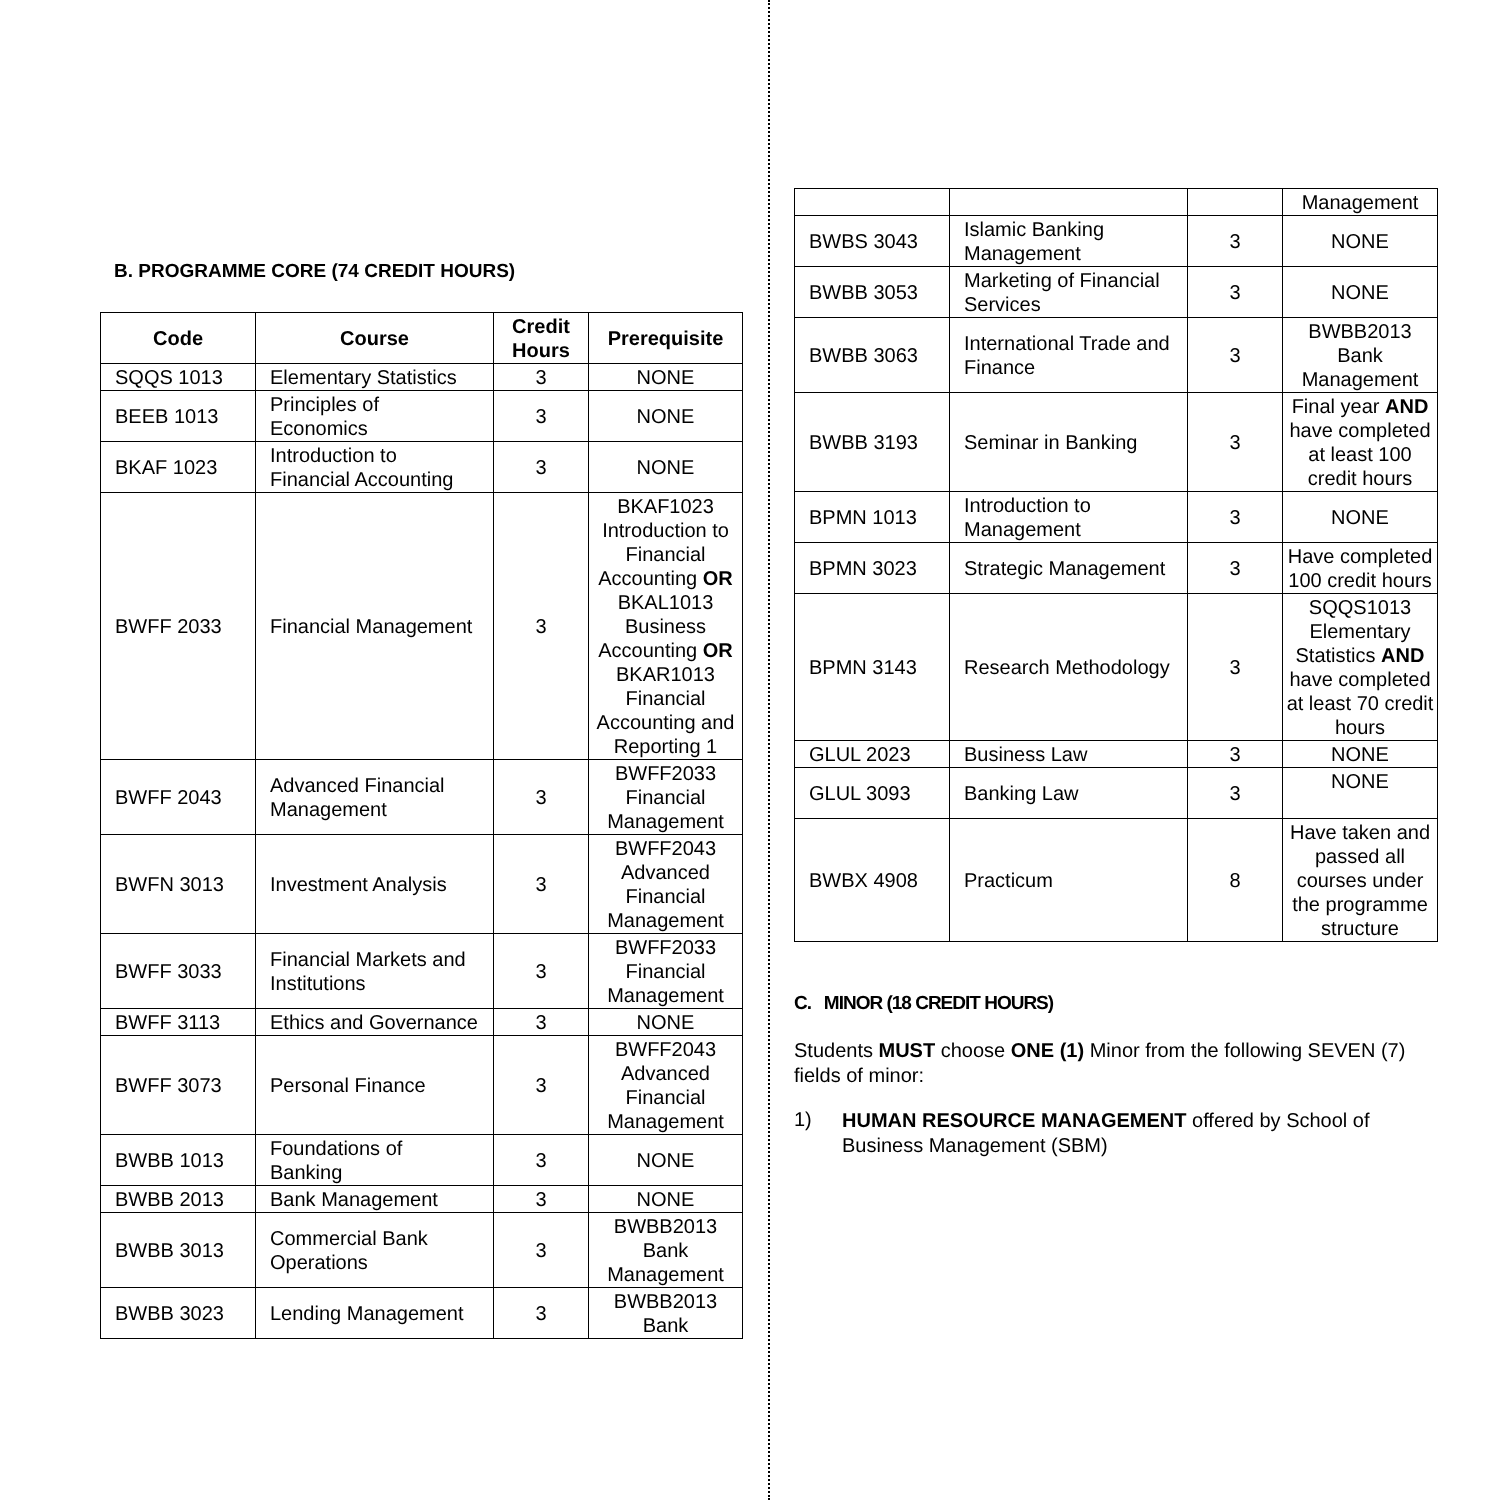B. PROGRAMME CORE (74 CREDIT HOURS)
| Code | Course | Credit Hours | Prerequisite |
| --- | --- | --- | --- |
| SQQS 1013 | Elementary Statistics | 3 | NONE |
| BEEB 1013 | Principles of Economics | 3 | NONE |
| BKAF 1023 | Introduction to Financial Accounting | 3 | NONE |
| BWFF 2033 | Financial Management | 3 | BKAF1023 Introduction to Financial Accounting OR BKAL1013 Business Accounting OR BKAR1013 Financial Accounting and Reporting 1 |
| BWFF 2043 | Advanced Financial Management | 3 | BWFF2033 Financial Management |
| BWFN 3013 | Investment Analysis | 3 | BWFF2043 Advanced Financial Management |
| BWFF 3033 | Financial Markets and Institutions | 3 | BWFF2033 Financial Management |
| BWFF 3113 | Ethics and Governance | 3 | NONE |
| BWFF 3073 | Personal Finance | 3 | BWFF2043 Advanced Financial Management |
| BWBB 1013 | Foundations of Banking | 3 | NONE |
| BWBB 2013 | Bank Management | 3 | NONE |
| BWBB 3013 | Commercial Bank Operations | 3 | BWBB2013 Bank Management |
| BWBB 3023 | Lending Management | 3 | BWBB2013 Bank |
| | | | Management |
| BWBS 3043 | Islamic Banking Management | 3 | NONE |
| BWBB 3053 | Marketing of Financial Services | 3 | NONE |
| BWBB 3063 | International Trade and Finance | 3 | BWBB2013 Bank Management |
| BWBB 3193 | Seminar in Banking | 3 | Final year AND have completed at least 100 credit hours |
| BPMN 1013 | Introduction to Management | 3 | NONE |
| BPMN 3023 | Strategic Management | 3 | Have completed 100 credit hours |
| BPMN 3143 | Research Methodology | 3 | SQQS1013 Elementary Statistics AND have completed at least 70 credit hours |
| GLUL 2023 | Business Law | 3 | NONE |
| GLUL 3093 | Banking Law | 3 | NONE |
| BWBX 4908 | Practicum | 8 | Have taken and passed all courses under the programme structure |
C. MINOR (18 CREDIT HOURS)
Students MUST choose ONE (1) Minor from the following SEVEN (7) fields of minor:
1)
HUMAN RESOURCE MANAGEMENT offered by School of Business Management (SBM)